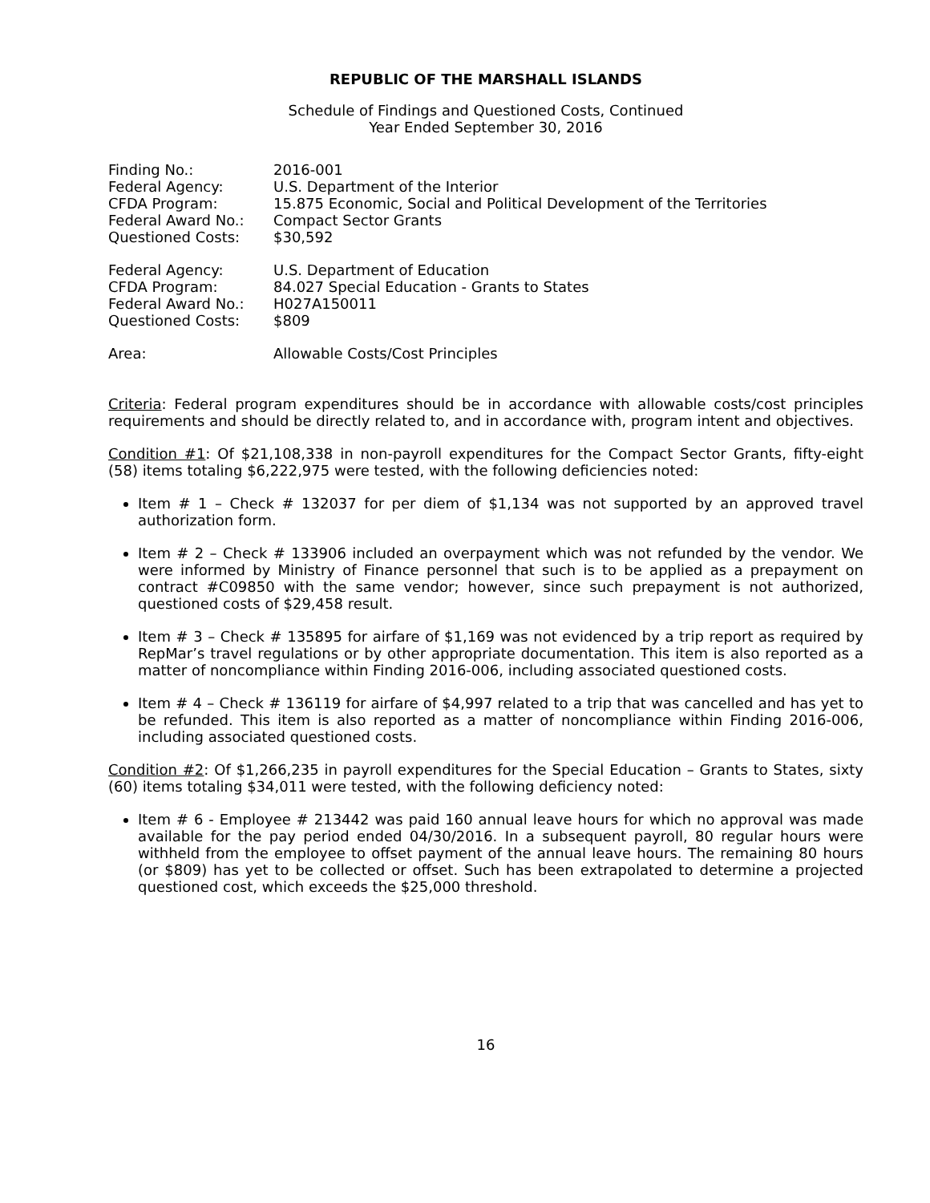REPUBLIC OF THE MARSHALL ISLANDS
Schedule of Findings and Questioned Costs, Continued
Year Ended September 30, 2016
| Finding No.: | 2016-001 |
| Federal Agency: | U.S. Department of the Interior |
| CFDA Program: | 15.875 Economic, Social and Political Development of the Territories |
| Federal Award No.: | Compact Sector Grants |
| Questioned Costs: | $30,592 |
| Federal Agency: | U.S. Department of Education |
| CFDA Program: | 84.027 Special Education - Grants to States |
| Federal Award No.: | H027A150011 |
| Questioned Costs: | $809 |
| Area: | Allowable Costs/Cost Principles |
Criteria: Federal program expenditures should be in accordance with allowable costs/cost principles requirements and should be directly related to, and in accordance with, program intent and objectives.
Condition #1: Of $21,108,338 in non-payroll expenditures for the Compact Sector Grants, fifty-eight (58) items totaling $6,222,975 were tested, with the following deficiencies noted:
Item # 1 – Check # 132037 for per diem of $1,134 was not supported by an approved travel authorization form.
Item # 2 – Check # 133906 included an overpayment which was not refunded by the vendor. We were informed by Ministry of Finance personnel that such is to be applied as a prepayment on contract #C09850 with the same vendor; however, since such prepayment is not authorized, questioned costs of $29,458 result.
Item # 3 – Check # 135895 for airfare of $1,169 was not evidenced by a trip report as required by RepMar’s travel regulations or by other appropriate documentation. This item is also reported as a matter of noncompliance within Finding 2016-006, including associated questioned costs.
Item # 4 – Check # 136119 for airfare of $4,997 related to a trip that was cancelled and has yet to be refunded. This item is also reported as a matter of noncompliance within Finding 2016-006, including associated questioned costs.
Condition #2: Of $1,266,235 in payroll expenditures for the Special Education – Grants to States, sixty (60) items totaling $34,011 were tested, with the following deficiency noted:
Item # 6 - Employee # 213442 was paid 160 annual leave hours for which no approval was made available for the pay period ended 04/30/2016. In a subsequent payroll, 80 regular hours were withheld from the employee to offset payment of the annual leave hours. The remaining 80 hours (or $809) has yet to be collected or offset. Such has been extrapolated to determine a projected questioned cost, which exceeds the $25,000 threshold.
16